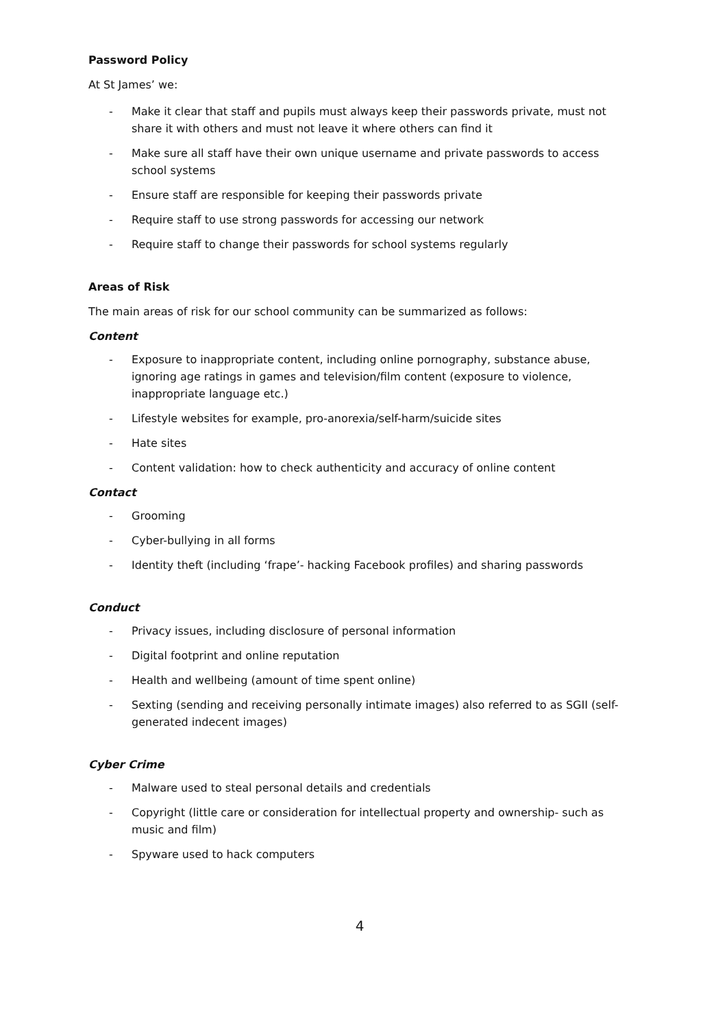Password Policy
At St James’ we:
- Make it clear that staff and pupils must always keep their passwords private, must not share it with others and must not leave it where others can find it
- Make sure all staff have their own unique username and private passwords to access school systems
- Ensure staff are responsible for keeping their passwords private
- Require staff to use strong passwords for accessing our network
- Require staff to change their passwords for school systems regularly
Areas of Risk
The main areas of risk for our school community can be summarized as follows:
Content
- Exposure to inappropriate content, including online pornography, substance abuse, ignoring age ratings in games and television/film content (exposure to violence, inappropriate language etc.)
- Lifestyle websites for example, pro-anorexia/self-harm/suicide sites
- Hate sites
- Content validation: how to check authenticity and accuracy of online content
Contact
- Grooming
- Cyber-bullying in all forms
- Identity theft (including ‘frape’- hacking Facebook profiles) and sharing passwords
Conduct
- Privacy issues, including disclosure of personal information
- Digital footprint and online reputation
- Health and wellbeing (amount of time spent online)
- Sexting (sending and receiving personally intimate images) also referred to as SGII (self-generated indecent images)
Cyber Crime
- Malware used to steal personal details and credentials
- Copyright (little care or consideration for intellectual property and ownership- such as music and film)
- Spyware used to hack computers
4